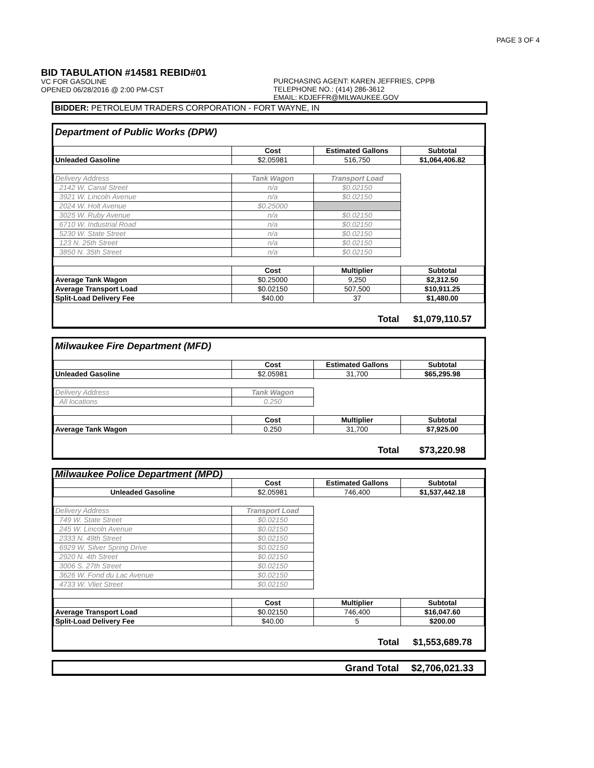PAGE 3 OF 4
BID TABULATION #14581 REBID#01
VC FOR GASOLINE
OPENED 06/28/2016 @ 2:00 PM-CST
PURCHASING AGENT: KAREN JEFFRIES, CPPB
TELEPHONE NO.: (414) 286-3612
EMAIL: KDJEFFR@MILWAUKEE.GOV
BIDDER: PETROLEUM TRADERS CORPORATION - FORT WAYNE, IN
| Department of Public Works (DPW) | | | |
| | Cost | Estimated Gallons | Subtotal |
| Unleaded Gasoline | $2.05981 | 516,750 | $1,064,406.82 |
| Delivery Address | Tank Wagon | Transport Load | |
| 2142 W. Canal Street | n/a | $0.02150 | |
| 3921 W. Lincoln Avenue | n/a | $0.02150 | |
| 2024 W. Holt Avenue | $0.25000 | | |
| 3025 W. Ruby Avenue | n/a | $0.02150 | |
| 6710 W. Industrial Road | n/a | $0.02150 | |
| 5230 W. State Street | n/a | $0.02150 | |
| 123 N. 25th Street | n/a | $0.02150 | |
| 3850 N. 35th Street | n/a | $0.02150 | |
| | Cost | Multiplier | Subtotal |
| Average Tank Wagon | $0.25000 | 9,250 | $2,312.50 |
| Average Transport Load | $0.02150 | 507,500 | $10,911.25 |
| Split-Load Delivery Fee | $40.00 | 37 | $1,480.00 |
| | | Total | $1,079,110.57 |
| Milwaukee Fire Department (MFD) | | | |
| | Cost | Estimated Gallons | Subtotal |
| Unleaded Gasoline | $2.05981 | 31,700 | $65,295.98 |
| Delivery Address | Tank Wagon | | |
| All locations | 0.250 | | |
| | Cost | Multiplier | Subtotal |
| Average Tank Wagon | 0.250 | 31,700 | $7,925.00 |
| | | Total | $73,220.98 |
| Milwaukee Police Department (MPD) | | | |
| | Cost | Estimated Gallons | Subtotal |
| Unleaded Gasoline | $2.05981 | 746,400 | $1,537,442.18 |
| Delivery Address | Transport Load | | |
| 749 W. State Street | $0.02150 | | |
| 245 W. Lincoln Avenue | $0.02150 | | |
| 2333 N. 49th Street | $0.02150 | | |
| 6929 W. Silver Spring Drive | $0.02150 | | |
| 2920 N. 4th Street | $0.02150 | | |
| 3006 S. 27th Street | $0.02150 | | |
| 3626 W. Fond du Lac Avenue | $0.02150 | | |
| 4733 W. Vliet Street | $0.02150 | | |
| | Cost | Multiplier | Subtotal |
| Average Transport Load | $0.02150 | 746,400 | $16,047.60 |
| Split-Load Delivery Fee | $40.00 | 5 | $200.00 |
| | | Total | $1,553,689.78 |
| | Grand Total | $2,706,021.33 |